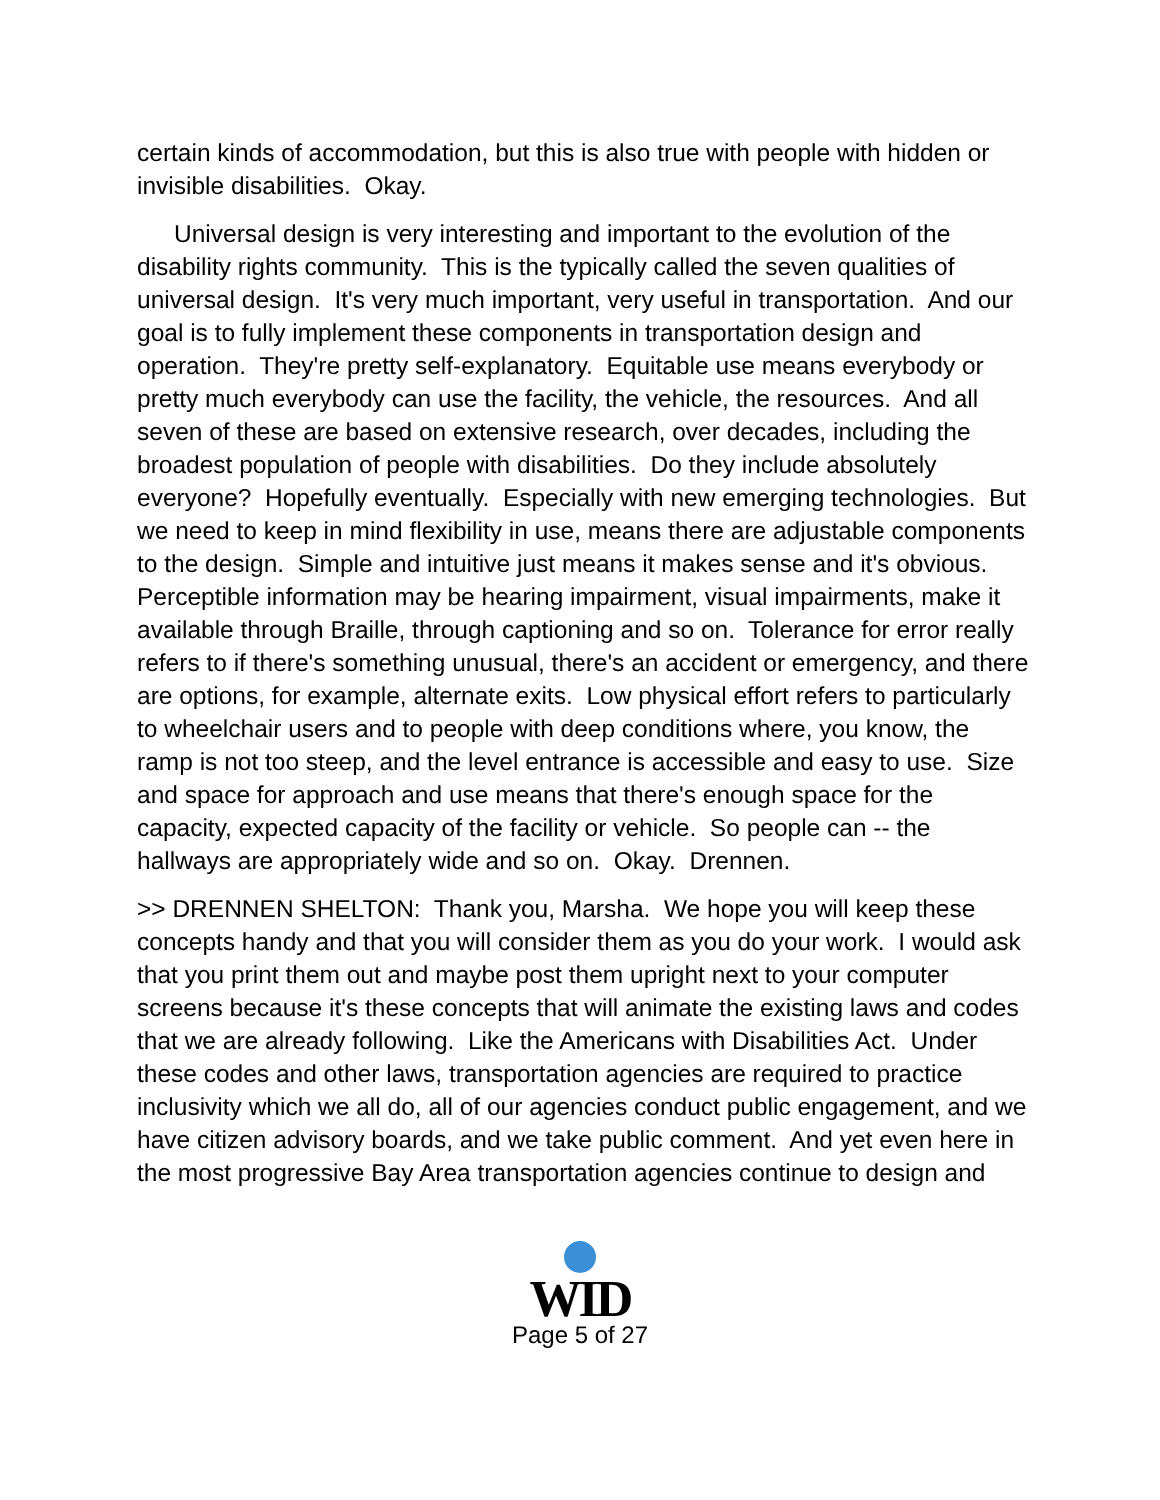certain kinds of accommodation, but this is also true with people with hidden or invisible disabilities. Okay.
Universal design is very interesting and important to the evolution of the disability rights community. This is the typically called the seven qualities of universal design. It's very much important, very useful in transportation. And our goal is to fully implement these components in transportation design and operation. They're pretty self-explanatory. Equitable use means everybody or pretty much everybody can use the facility, the vehicle, the resources. And all seven of these are based on extensive research, over decades, including the broadest population of people with disabilities. Do they include absolutely everyone? Hopefully eventually. Especially with new emerging technologies. But we need to keep in mind flexibility in use, means there are adjustable components to the design. Simple and intuitive just means it makes sense and it's obvious. Perceptible information may be hearing impairment, visual impairments, make it available through Braille, through captioning and so on. Tolerance for error really refers to if there's something unusual, there's an accident or emergency, and there are options, for example, alternate exits. Low physical effort refers to particularly to wheelchair users and to people with deep conditions where, you know, the ramp is not too steep, and the level entrance is accessible and easy to use. Size and space for approach and use means that there's enough space for the capacity, expected capacity of the facility or vehicle. So people can -- the hallways are appropriately wide and so on. Okay. Drennen.
>> DRENNEN SHELTON: Thank you, Marsha. We hope you will keep these concepts handy and that you will consider them as you do your work. I would ask that you print them out and maybe post them upright next to your computer screens because it's these concepts that will animate the existing laws and codes that we are already following. Like the Americans with Disabilities Act. Under these codes and other laws, transportation agencies are required to practice inclusivity which we all do, all of our agencies conduct public engagement, and we have citizen advisory boards, and we take public comment. And yet even here in the most progressive Bay Area transportation agencies continue to design and
WID
Page 5 of 27